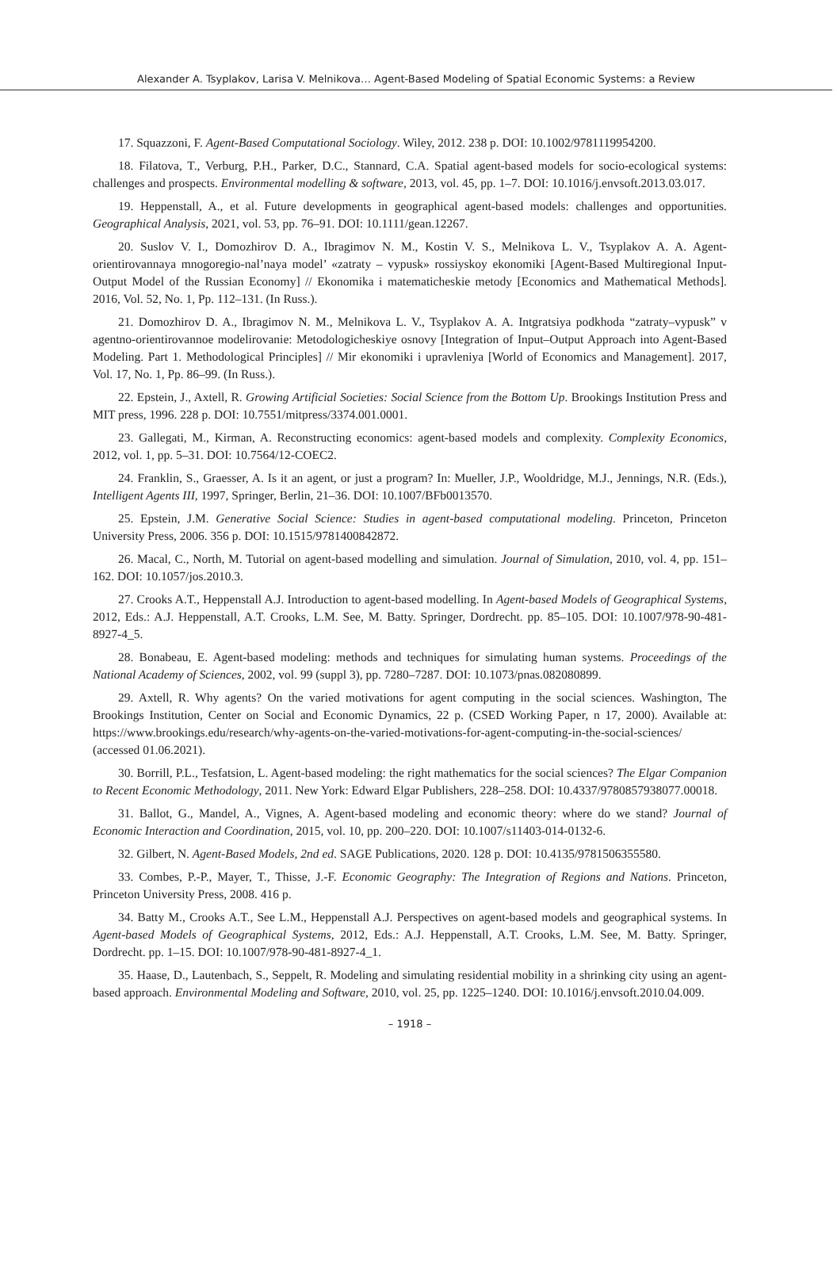Alexander A. Tsyplakov, Larisa V. Melnikova… Agent-Based Modeling of Spatial Economic Systems: a Review
17. Squazzoni, F. Agent-Based Computational Sociology. Wiley, 2012. 238 p. DOI: 10.1002/9781119954200.
18. Filatova, T., Verburg, P.H., Parker, D.C., Stannard, C.A. Spatial agent-based models for socio-ecological systems: challenges and prospects. Environmental modelling & software, 2013, vol. 45, pp. 1–7. DOI: 10.1016/j.envsoft.2013.03.017.
19. Heppenstall, A., et al. Future developments in geographical agent-based models: challenges and opportunities. Geographical Analysis, 2021, vol. 53, pp. 76–91. DOI: 10.1111/gean.12267.
20. Suslov V. I., Domozhirov D. A., Ibragimov N. M., Kostin V. S., Melnikova L. V., Tsyplakov A. A. Agent-orientirovannaya mnogoregio-nal’naya model’ «zatraty – vypusk» rossiyskoy ekonomiki [Agent-Based Multiregional Input-Output Model of the Russian Economy] // Ekonomika i matematicheskie metody [Economics and Mathematical Methods]. 2016, Vol. 52, No. 1, Pp. 112–131. (In Russ.).
21. Domozhirov D. A., Ibragimov N. M., Melnikova L. V., Tsyplakov A. A. Intgratsiya podkhoda “zatraty–vypusk” v agentno-orientirovannoe modelirovanie: Metodologicheskiye osnovy [Integration of Input–Output Approach into Agent-Based Modeling. Part 1. Methodological Principles] // Mir ekonomiki i upravleniya [World of Economics and Management]. 2017, Vol. 17, No. 1, Pp. 86–99. (In Russ.).
22. Epstein, J., Axtell, R. Growing Artificial Societies: Social Science from the Bottom Up. Brookings Institution Press and MIT press, 1996. 228 p. DOI: 10.7551/mitpress/3374.001.0001.
23. Gallegati, M., Kirman, A. Reconstructing economics: agent-based models and complexity. Complexity Economics, 2012, vol. 1, pp. 5–31. DOI: 10.7564/12-COEC2.
24. Franklin, S., Graesser, A. Is it an agent, or just a program? In: Mueller, J.P., Wooldridge, M.J., Jennings, N.R. (Eds.), Intelligent Agents III, 1997, Springer, Berlin, 21–36. DOI: 10.1007/BFb0013570.
25. Epstein, J.M. Generative Social Science: Studies in agent-based computational modeling. Princeton, Princeton University Press, 2006. 356 p. DOI: 10.1515/9781400842872.
26. Macal, C., North, M. Tutorial on agent-based modelling and simulation. Journal of Simulation, 2010, vol. 4, pp. 151–162. DOI: 10.1057/jos.2010.3.
27. Crooks A.T., Heppenstall A.J. Introduction to agent-based modelling. In Agent-based Models of Geographical Systems, 2012, Eds.: A.J. Heppenstall, A.T. Crooks, L.M. See, M. Batty. Springer, Dordrecht. pp. 85–105. DOI: 10.1007/978-90-481-8927-4_5.
28. Bonabeau, E. Agent-based modeling: methods and techniques for simulating human systems. Proceedings of the National Academy of Sciences, 2002, vol. 99 (suppl 3), pp. 7280–7287. DOI: 10.1073/pnas.082080899.
29. Axtell, R. Why agents? On the varied motivations for agent computing in the social sciences. Washington, The Brookings Institution, Center on Social and Economic Dynamics, 22 p. (CSED Working Paper, n 17, 2000). Available at: https://www.brookings.edu/research/why-agents-on-the-varied-motivations-for-agent-computing-in-the-social-sciences/ (accessed 01.06.2021).
30. Borrill, P.L., Tesfatsion, L. Agent-based modeling: the right mathematics for the social sciences? The Elgar Companion to Recent Economic Methodology, 2011. New York: Edward Elgar Publishers, 228–258. DOI: 10.4337/9780857938077.00018.
31. Ballot, G., Mandel, A., Vignes, A. Agent-based modeling and economic theory: where do we stand? Journal of Economic Interaction and Coordination, 2015, vol. 10, pp. 200–220. DOI: 10.1007/s11403-014-0132-6.
32. Gilbert, N. Agent-Based Models, 2nd ed. SAGE Publications, 2020. 128 p. DOI: 10.4135/9781506355580.
33. Combes, P.-P., Mayer, T., Thisse, J.-F. Economic Geography: The Integration of Regions and Nations. Princeton, Princeton University Press, 2008. 416 p.
34. Batty M., Crooks A.T., See L.M., Heppenstall A.J. Perspectives on agent-based models and geographical systems. In Agent-based Models of Geographical Systems, 2012, Eds.: A.J. Heppenstall, A.T. Crooks, L.M. See, M. Batty. Springer, Dordrecht. pp. 1–15. DOI: 10.1007/978-90-481-8927-4_1.
35. Haase, D., Lautenbach, S., Seppelt, R. Modeling and simulating residential mobility in a shrinking city using an agent-based approach. Environmental Modeling and Software, 2010, vol. 25, pp. 1225–1240. DOI: 10.1016/j.envsoft.2010.04.009.
– 1918 –